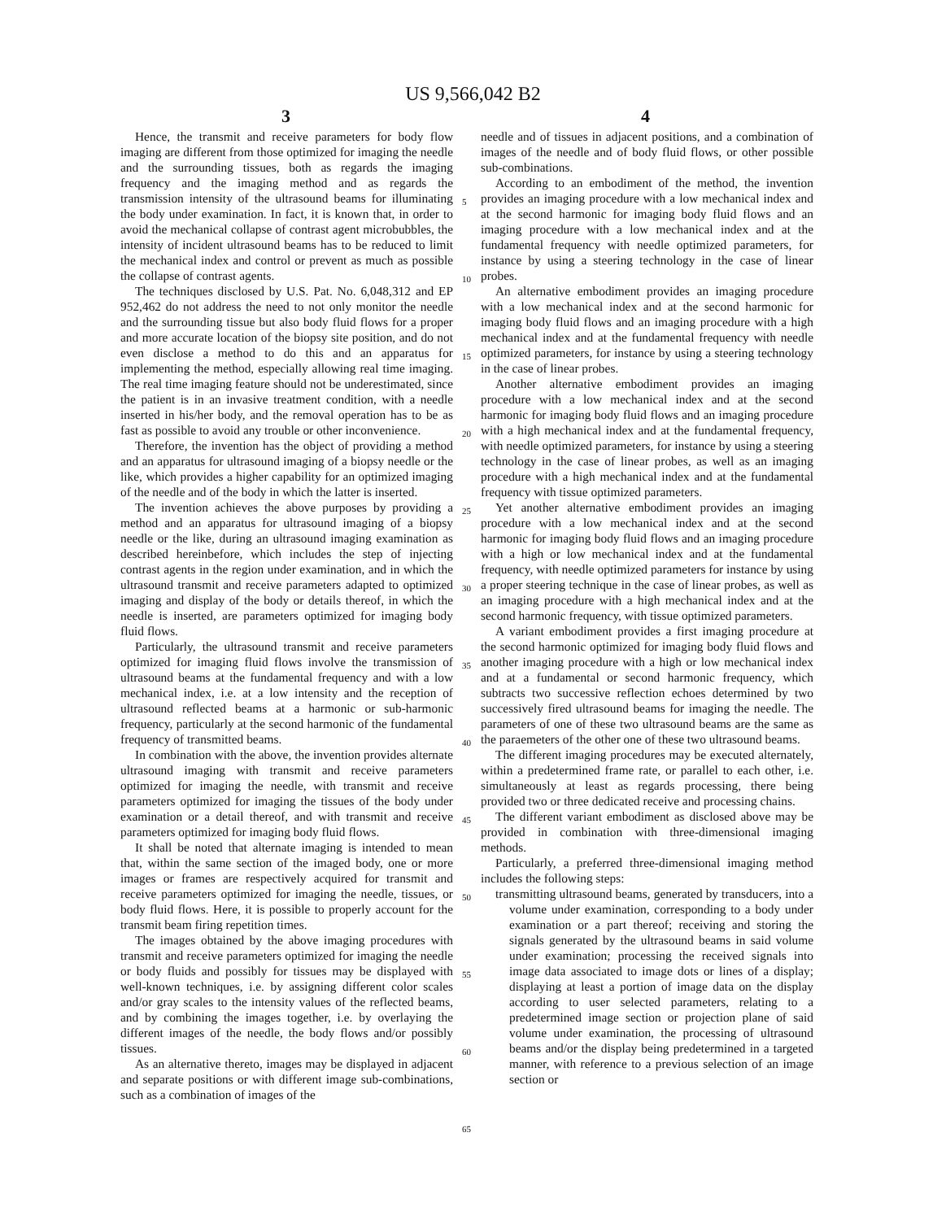US 9,566,042 B2
3 4
Hence, the transmit and receive parameters for body flow imaging are different from those optimized for imaging the needle and the surrounding tissues, both as regards the imaging frequency and the imaging method and as regards the transmission intensity of the ultrasound beams for illuminating the body under examination. In fact, it is known that, in order to avoid the mechanical collapse of contrast agent microbubbles, the intensity of incident ultrasound beams has to be reduced to limit the mechanical index and control or prevent as much as possible the collapse of contrast agents.
The techniques disclosed by U.S. Pat. No. 6,048,312 and EP 952,462 do not address the need to not only monitor the needle and the surrounding tissue but also body fluid flows for a proper and more accurate location of the biopsy site position, and do not even disclose a method to do this and an apparatus for implementing the method, especially allowing real time imaging. The real time imaging feature should not be underestimated, since the patient is in an invasive treatment condition, with a needle inserted in his/her body, and the removal operation has to be as fast as possible to avoid any trouble or other inconvenience.
Therefore, the invention has the object of providing a method and an apparatus for ultrasound imaging of a biopsy needle or the like, which provides a higher capability for an optimized imaging of the needle and of the body in which the latter is inserted.
The invention achieves the above purposes by providing a method and an apparatus for ultrasound imaging of a biopsy needle or the like, during an ultrasound imaging examination as described hereinbefore, which includes the step of injecting contrast agents in the region under examination, and in which the ultrasound transmit and receive parameters adapted to optimized imaging and display of the body or details thereof, in which the needle is inserted, are parameters optimized for imaging body fluid flows.
Particularly, the ultrasound transmit and receive parameters optimized for imaging fluid flows involve the transmission of ultrasound beams at the fundamental frequency and with a low mechanical index, i.e. at a low intensity and the reception of ultrasound reflected beams at a harmonic or sub-harmonic frequency, particularly at the second harmonic of the fundamental frequency of transmitted beams.
In combination with the above, the invention provides alternate ultrasound imaging with transmit and receive parameters optimized for imaging the needle, with transmit and receive parameters optimized for imaging the tissues of the body under examination or a detail thereof, and with transmit and receive parameters optimized for imaging body fluid flows.
It shall be noted that alternate imaging is intended to mean that, within the same section of the imaged body, one or more images or frames are respectively acquired for transmit and receive parameters optimized for imaging the needle, tissues, or body fluid flows. Here, it is possible to properly account for the transmit beam firing repetition times.
The images obtained by the above imaging procedures with transmit and receive parameters optimized for imaging the needle or body fluids and possibly for tissues may be displayed with well-known techniques, i.e. by assigning different color scales and/or gray scales to the intensity values of the reflected beams, and by combining the images together, i.e. by overlaying the different images of the needle, the body flows and/or possibly tissues.
As an alternative thereto, images may be displayed in adjacent and separate positions or with different image sub-combinations, such as a combination of images of the
5
10
15
20
25
30
35
40
45
50
55
60
65
needle and of tissues in adjacent positions, and a combination of images of the needle and of body fluid flows, or other possible sub-combinations.
According to an embodiment of the method, the invention provides an imaging procedure with a low mechanical index and at the second harmonic for imaging body fluid flows and an imaging procedure with a low mechanical index and at the fundamental frequency with needle optimized parameters, for instance by using a steering technology in the case of linear probes.
An alternative embodiment provides an imaging procedure with a low mechanical index and at the second harmonic for imaging body fluid flows and an imaging procedure with a high mechanical index and at the fundamental frequency with needle optimized parameters, for instance by using a steering technology in the case of linear probes.
Another alternative embodiment provides an imaging procedure with a low mechanical index and at the second harmonic for imaging body fluid flows and an imaging procedure with a high mechanical index and at the fundamental frequency, with needle optimized parameters, for instance by using a steering technology in the case of linear probes, as well as an imaging procedure with a high mechanical index and at the fundamental frequency with tissue optimized parameters.
Yet another alternative embodiment provides an imaging procedure with a low mechanical index and at the second harmonic for imaging body fluid flows and an imaging procedure with a high or low mechanical index and at the fundamental frequency, with needle optimized parameters for instance by using a proper steering technique in the case of linear probes, as well as an imaging procedure with a high mechanical index and at the second harmonic frequency, with tissue optimized parameters.
A variant embodiment provides a first imaging procedure at the second harmonic optimized for imaging body fluid flows and another imaging procedure with a high or low mechanical index and at a fundamental or second harmonic frequency, which subtracts two successive reflection echoes determined by two successively fired ultrasound beams for imaging the needle. The parameters of one of these two ultrasound beams are the same as the paraemeters of the other one of these two ultrasound beams.
The different imaging procedures may be executed alternately, within a predetermined frame rate, or parallel to each other, i.e. simultaneously at least as regards processing, there being provided two or three dedicated receive and processing chains.
The different variant embodiment as disclosed above may be provided in combination with three-dimensional imaging methods.
Particularly, a preferred three-dimensional imaging method includes the following steps:
transmitting ultrasound beams, generated by transducers, into a volume under examination, corresponding to a body under examination or a part thereof; receiving and storing the signals generated by the ultrasound beams in said volume under examination; processing the received signals into image data associated to image dots or lines of a display; displaying at least a portion of image data on the display according to user selected parameters, relating to a predetermined image section or projection plane of said volume under examination, the processing of ultrasound beams and/or the display being predetermined in a targeted manner, with reference to a previous selection of an image section or